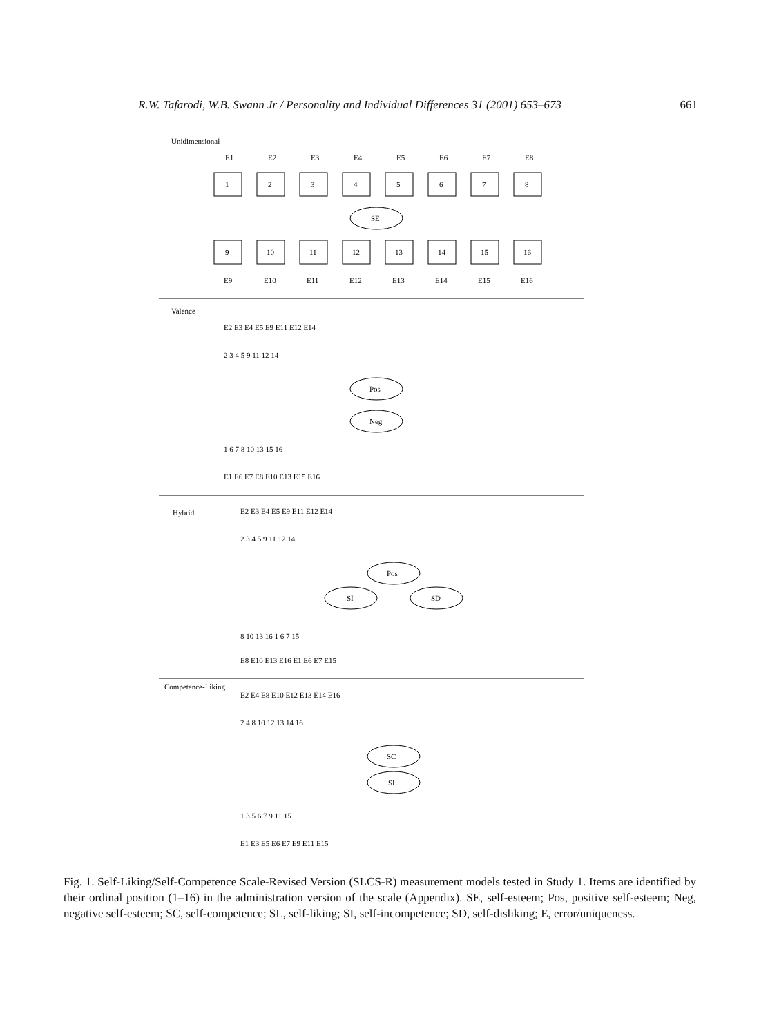R.W. Tafarodi, W.B. Swann Jr / Personality and Individual Differences 31 (2001) 653–673 661
Unidimensional
Valence
Hybrid
Competence-Liking
SE
Pos
Neg
Pos
SI
SD
SC
SL
E1
E2
E3
E4
E5
E6
E7
E8
1
2
3
4
5
6
7
8
9
10
11
12
13
14
15
16
E9
E10
E11
E12
E13
E14
E15
E16
E2 E3 E4 E5 E9 E11 E12 E14
2 3 4 5 9 11 12 14
1 6 7 8 10 13 15 16
E1 E6 E7 E8 E10 E13 E15 E16
E2 E3 E4 E5 E9 E11 E12 E14
2 3 4 5 9 11 12 14
8 10 13 16 1 6 7 15
E8 E10 E13 E16 E1 E6 E7 E15
E2 E4 E8 E10 E12 E13 E14 E16
2 4 8 10 12 13 14 16
1 3 5 6 7 9 11 15
E1 E3 E5 E6 E7 E9 E11 E15
Fig. 1. Self-Liking/Self-Competence Scale-Revised Version (SLCS-R) measurement models tested in Study 1. Items are identified by their ordinal position (1–16) in the administration version of the scale (Appendix). SE, self-esteem; Pos, positive self-esteem; Neg, negative self-esteem; SC, self-competence; SL, self-liking; SI, self-incompetence; SD, self-disliking; E, error/uniqueness.